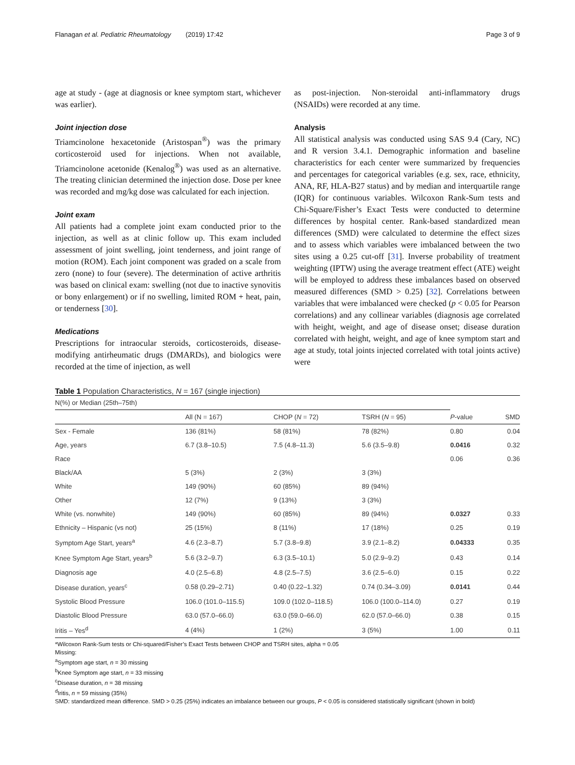Flanagan et al. Pediatric Rheumatology (2019) 17:42 Page 3 of 9
age at study - (age at diagnosis or knee symptom start, whichever was earlier).
Joint injection dose
Triamcinolone hexacetonide (Aristospan<sup>®</sup>) was the primary corticosteroid used for injections. When not available, Triamcinolone acetonide (Kenalog<sup>®</sup>) was used as an alternative. The treating clinician determined the injection dose. Dose per knee was recorded and mg/kg dose was calculated for each injection.
Joint exam
All patients had a complete joint exam conducted prior to the injection, as well as at clinic follow up. This exam included assessment of joint swelling, joint tenderness, and joint range of motion (ROM). Each joint component was graded on a scale from zero (none) to four (severe). The determination of active arthritis was based on clinical exam: swelling (not due to inactive synovitis or bony enlargement) or if no swelling, limited ROM + heat, pain, or tenderness [30].
Medications
Prescriptions for intraocular steroids, corticosteroids, disease-modifying antirheumatic drugs (DMARDs), and biologics were recorded at the time of injection, as well
as post-injection. Non-steroidal anti-inflammatory drugs (NSAIDs) were recorded at any time.
Analysis
All statistical analysis was conducted using SAS 9.4 (Cary, NC) and R version 3.4.1. Demographic information and baseline characteristics for each center were summarized by frequencies and percentages for categorical variables (e.g. sex, race, ethnicity, ANA, RF, HLA-B27 status) and by median and interquartile range (IQR) for continuous variables. Wilcoxon Rank-Sum tests and Chi-Square/Fisher’s Exact Tests were conducted to determine differences by hospital center. Rank-based standardized mean differences (SMD) were calculated to determine the effect sizes and to assess which variables were imbalanced between the two sites using a 0.25 cut-off [31]. Inverse probability of treatment weighting (IPTW) using the average treatment effect (ATE) weight will be employed to address these imbalances based on observed measured differences (SMD > 0.25) [32]. Correlations between variables that were imbalanced were checked (p < 0.05 for Pearson correlations) and any collinear variables (diagnosis age correlated with height, weight, and age of disease onset; disease duration correlated with height, weight, and age of knee symptom start and age at study, total joints injected correlated with total joints active) were
Table 1 Population Characteristics, N = 167 (single injection)
| N(%) or Median (25th–75th) | | | | | |
| | All (N = 167) | CHOP ( N = 72) | TSRH ( N = 95) | P -value | SMD |
| Sex - Female | 136 (81%) | 58 (81%) | 78 (82%) | 0.80 | 0.04 |
| Age, years | 6.7 (3.8–10.5) | 7.5 (4.8–11.3) | 5.6 (3.5–9.8) | 0.0416 | 0.32 |
| Race | | | | 0.06 | 0.36 |
| Black/AA | 5 (3%) | 2 (3%) | 3 (3%) | | |
| White | 149 (90%) | 60 (85%) | 89 (94%) | | |
| Other | 12 (7%) | 9 (13%) | 3 (3%) | | |
| White (vs. nonwhite) | 149 (90%) | 60 (85%) | 89 (94%) | 0.0327 | 0.33 |
| Ethnicity – Hispanic (vs not) | 25 (15%) | 8 (11%) | 17 (18%) | 0.25 | 0.19 |
| Symptom Age Start, years<sup>a</sup> | 4.6 (2.3–8.7) | 5.7 (3.8–9.8) | 3.9 (2.1–8.2) | 0.04333 | 0.35 |
| Knee Symptom Age Start, years<sup>b</sup> | 5.6 (3.2–9.7) | 6.3 (3.5–10.1) | 5.0 (2.9–9.2) | 0.43 | 0.14 |
| Diagnosis age | 4.0 (2.5–6.8) | 4.8 (2.5–7.5) | 3.6 (2.5–6.0) | 0.15 | 0.22 |
| Disease duration, years<sup>c</sup> | 0.58 (0.29–2.71) | 0.40 (0.22–1.32) | 0.74 (0.34–3.09) | 0.0141 | 0.44 |
| Systolic Blood Pressure | 106.0 (101.0–115.5) | 109.0 (102.0–118.5) | 106.0 (100.0–114.0) | 0.27 | 0.19 |
| Diastolic Blood Pressure | 63.0 (57.0–66.0) | 63.0 (59.0–66.0) | 62.0 (57.0–66.0) | 0.38 | 0.15 |
| Iritis – Yes<sup>d</sup> | 4 (4%) | 1 (2%) | 3 (5%) | 1.00 | 0.11 |
*Wilcoxon Rank-Sum tests or Chi-squared/Fisher’s Exact Tests between CHOP and TSRH sites, alpha = 0.05
Missing:
<sup>a</sup> Symptom age start, n = 30 missing
<sup>b</sup> Knee Symptom age start, n = 33 missing
<sup>c</sup> Disease duration, n = 38 missing
<sup>d</sup> Iritis, n = 59 missing (35%)
SMD: standardized mean difference. SMD > 0.25 (25%) indicates an imbalance between our groups, P < 0.05 is considered statistically significant (shown in bold)